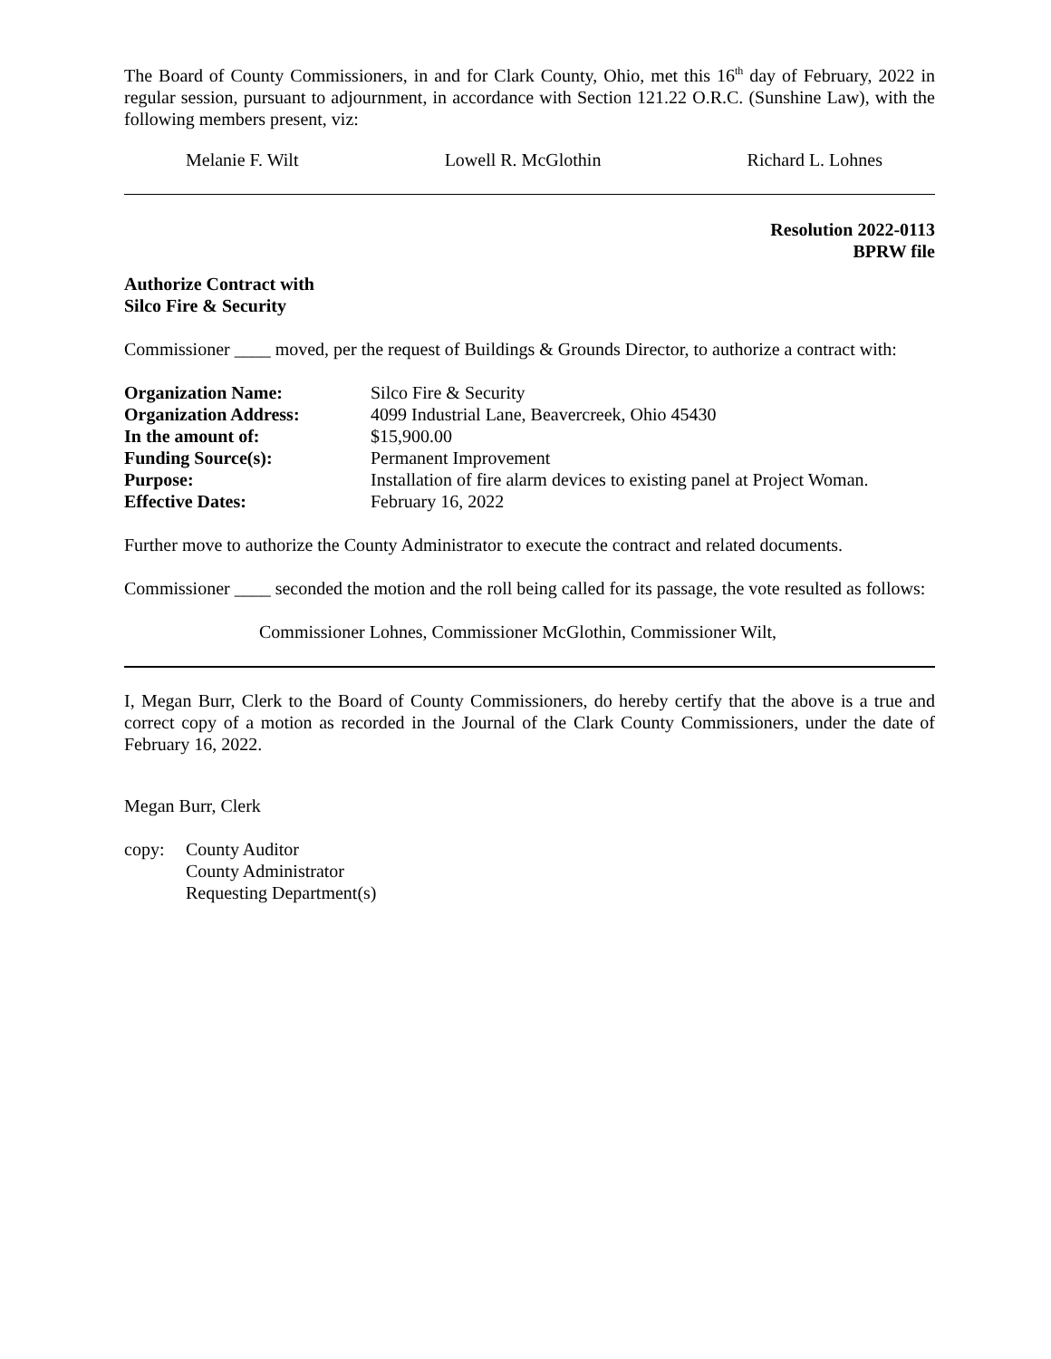The Board of County Commissioners, in and for Clark County, Ohio, met this 16<sup>th</sup> day of February, 2022 in regular session, pursuant to adjournment, in accordance with Section 121.22 O.R.C. (Sunshine Law), with the following members present, viz:
Melanie F. Wilt Lowell R. McGlothin Richard L. Lohnes
Resolution 2022-0113
BPRW file
Authorize Contract with
Silco Fire & Security
Commissioner ____ moved, per the request of Buildings & Grounds Director, to authorize a contract with:
| Organization Name: | Silco Fire & Security |
| Organization Address: | 4099 Industrial Lane, Beavercreek, Ohio 45430 |
| In the amount of: | $15,900.00 |
| Funding Source(s): | Permanent Improvement |
| Purpose: | Installation of fire alarm devices to existing panel at Project Woman. |
| Effective Dates: | February 16, 2022 |
Further move to authorize the County Administrator to execute the contract and related documents.
Commissioner ____ seconded the motion and the roll being called for its passage, the vote resulted as follows:
Commissioner Lohnes, Commissioner McGlothin, Commissioner Wilt,
I, Megan Burr, Clerk to the Board of County Commissioners, do hereby certify that the above is a true and correct copy of a motion as recorded in the Journal of the Clark County Commissioners, under the date of February 16, 2022.
Megan Burr, Clerk
copy: County Auditor
County Administrator
Requesting Department(s)